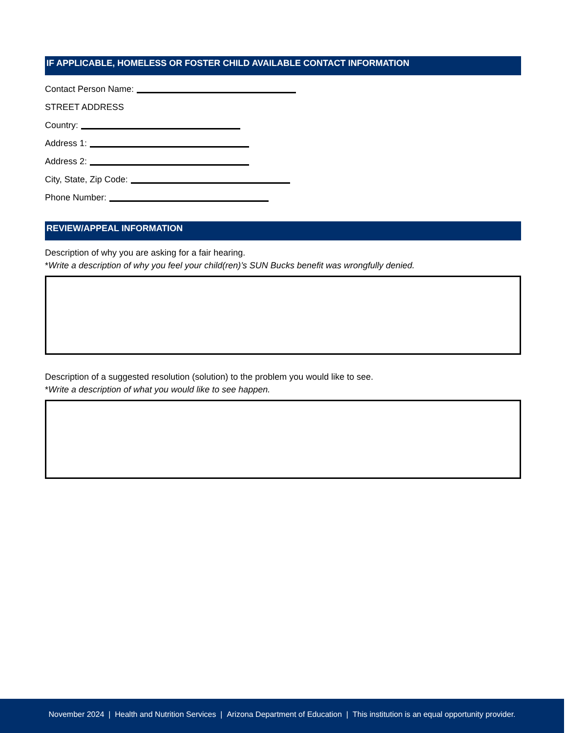IF APPLICABLE, HOMELESS OR FOSTER CHILD AVAILABLE CONTACT INFORMATION
Contact Person Name:
STREET ADDRESS
Country:
Address 1:
Address 2:
City, State, Zip Code:
Phone Number:
REVIEW/APPEAL INFORMATION
Description of why you are asking for a fair hearing.
*Write a description of why you feel your child(ren)’s SUN Bucks benefit was wrongfully denied.
Description of a suggested resolution (solution) to the problem you would like to see.
*Write a description of what you would like to see happen.
November 2024 | Health and Nutrition Services | Arizona Department of Education | This institution is an equal opportunity provider.